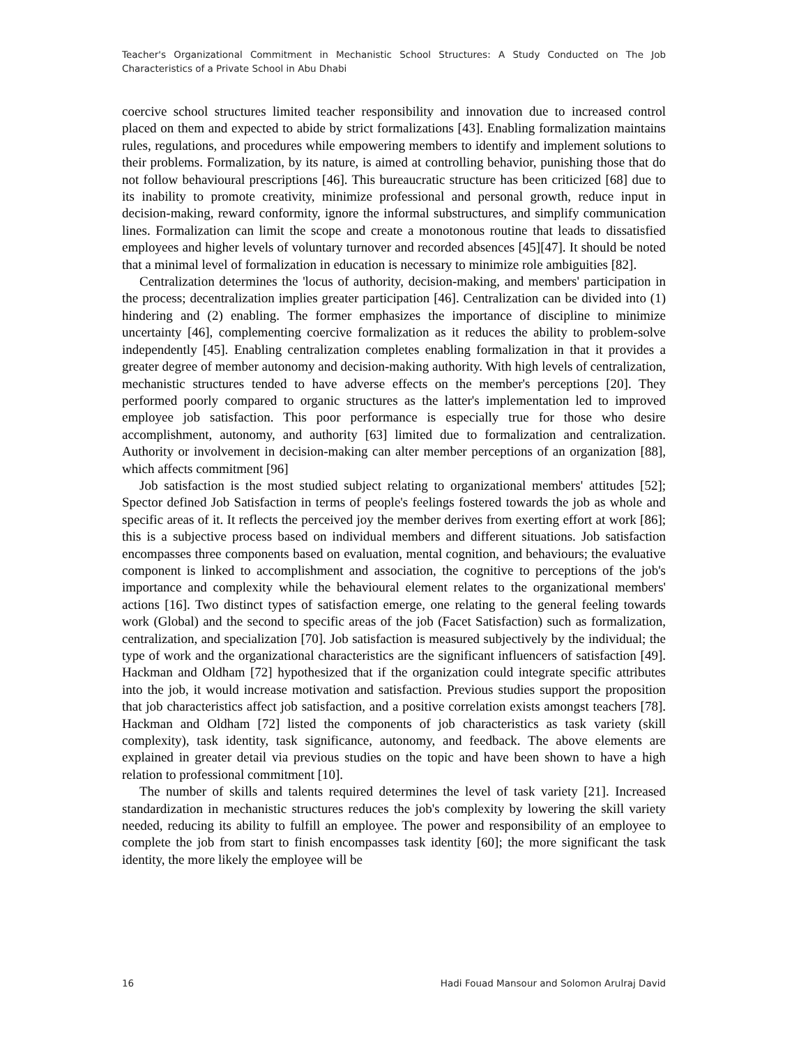Teacher's Organizational Commitment in Mechanistic School Structures: A Study Conducted on The Job Characteristics of a Private School in Abu Dhabi
coercive school structures limited teacher responsibility and innovation due to increased control placed on them and expected to abide by strict formalizations [43]. Enabling formalization maintains rules, regulations, and procedures while empowering members to identify and implement solutions to their problems. Formalization, by its nature, is aimed at controlling behavior, punishing those that do not follow behavioural prescriptions [46]. This bureaucratic structure has been criticized [68] due to its inability to promote creativity, minimize professional and personal growth, reduce input in decision-making, reward conformity, ignore the informal substructures, and simplify communication lines. Formalization can limit the scope and create a monotonous routine that leads to dissatisfied employees and higher levels of voluntary turnover and recorded absences [45][47]. It should be noted that a minimal level of formalization in education is necessary to minimize role ambiguities [82].
Centralization determines the 'locus of authority, decision-making, and members' participation in the process; decentralization implies greater participation [46]. Centralization can be divided into (1) hindering and (2) enabling. The former emphasizes the importance of discipline to minimize uncertainty [46], complementing coercive formalization as it reduces the ability to problem-solve independently [45]. Enabling centralization completes enabling formalization in that it provides a greater degree of member autonomy and decision-making authority. With high levels of centralization, mechanistic structures tended to have adverse effects on the member's perceptions [20]. They performed poorly compared to organic structures as the latter's implementation led to improved employee job satisfaction. This poor performance is especially true for those who desire accomplishment, autonomy, and authority [63] limited due to formalization and centralization. Authority or involvement in decision-making can alter member perceptions of an organization [88], which affects commitment [96]
Job satisfaction is the most studied subject relating to organizational members' attitudes [52]; Spector defined Job Satisfaction in terms of people's feelings fostered towards the job as whole and specific areas of it. It reflects the perceived joy the member derives from exerting effort at work [86]; this is a subjective process based on individual members and different situations. Job satisfaction encompasses three components based on evaluation, mental cognition, and behaviours; the evaluative component is linked to accomplishment and association, the cognitive to perceptions of the job's importance and complexity while the behavioural element relates to the organizational members' actions [16]. Two distinct types of satisfaction emerge, one relating to the general feeling towards work (Global) and the second to specific areas of the job (Facet Satisfaction) such as formalization, centralization, and specialization [70]. Job satisfaction is measured subjectively by the individual; the type of work and the organizational characteristics are the significant influencers of satisfaction [49]. Hackman and Oldham [72] hypothesized that if the organization could integrate specific attributes into the job, it would increase motivation and satisfaction. Previous studies support the proposition that job characteristics affect job satisfaction, and a positive correlation exists amongst teachers [78]. Hackman and Oldham [72] listed the components of job characteristics as task variety (skill complexity), task identity, task significance, autonomy, and feedback. The above elements are explained in greater detail via previous studies on the topic and have been shown to have a high relation to professional commitment [10].
The number of skills and talents required determines the level of task variety [21]. Increased standardization in mechanistic structures reduces the job's complexity by lowering the skill variety needed, reducing its ability to fulfill an employee. The power and responsibility of an employee to complete the job from start to finish encompasses task identity [60]; the more significant the task identity, the more likely the employee will be
16 Hadi Fouad Mansour and Solomon Arulraj David